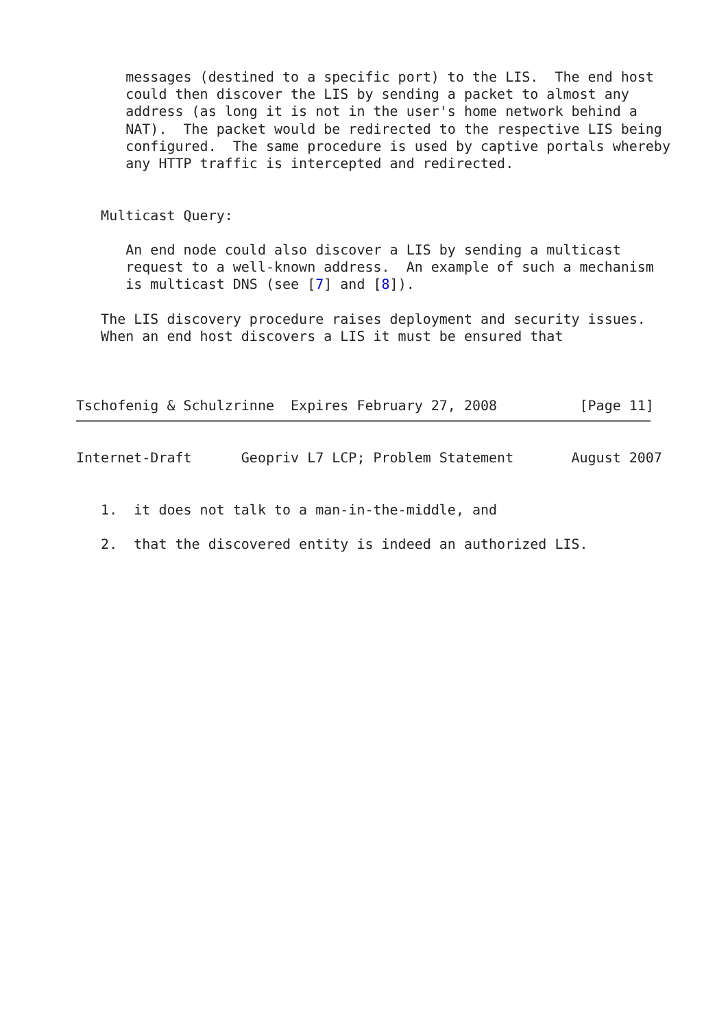messages (destined to a specific port) to the LIS.  The end host
      could then discover the LIS by sending a packet to almost any
      address (as long it is not in the user's home network behind a
      NAT).  The packet would be redirected to the respective LIS being
      configured.  The same procedure is used by captive portals whereby
      any HTTP traffic is intercepted and redirected.


   Multicast Query:

      An end node could also discover a LIS by sending a multicast
      request to a well-known address.  An example of such a mechanism
      is multicast DNS (see [7] and [8]).

   The LIS discovery procedure raises deployment and security issues.
   When an end host discovers a LIS it must be ensured that



Tschofenig & Schulzrinne  Expires February 27, 2008          [Page 11]
Internet-Draft      Geopriv L7 LCP; Problem Statement       August 2007


   1.  it does not talk to a man-in-the-middle, and

   2.  that the discovered entity is indeed an authorized LIS.